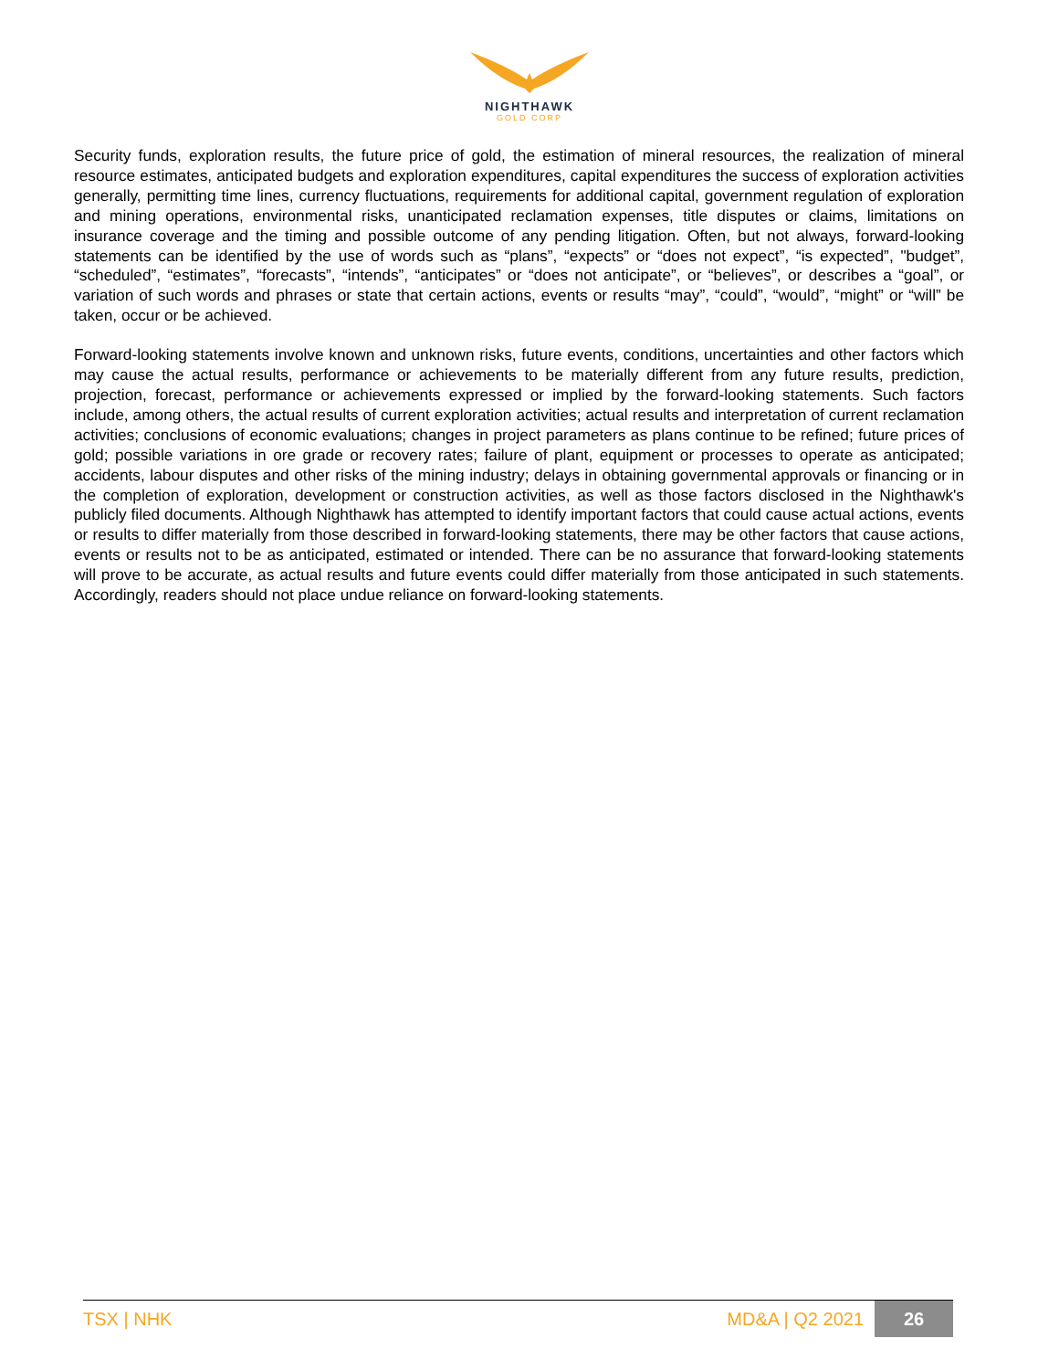NIGHTHAWK
GOLD CORP
Security funds, exploration results, the future price of gold, the estimation of mineral resources, the realization of mineral resource estimates, anticipated budgets and exploration expenditures, capital expenditures the success of exploration activities generally, permitting time lines, currency fluctuations, requirements for additional capital, government regulation of exploration and mining operations, environmental risks, unanticipated reclamation expenses, title disputes or claims, limitations on insurance coverage and the timing and possible outcome of any pending litigation. Often, but not always, forward-looking statements can be identified by the use of words such as “plans”, “expects” or “does not expect”, “is expected”, "budget”, “scheduled”, “estimates”, “forecasts”, “intends”, “anticipates” or “does not anticipate”, or “believes”, or describes a “goal”, or variation of such words and phrases or state that certain actions, events or results “may”, “could”, “would”, “might” or “will” be taken, occur or be achieved.
Forward-looking statements involve known and unknown risks, future events, conditions, uncertainties and other factors which may cause the actual results, performance or achievements to be materially different from any future results, prediction, projection, forecast, performance or achievements expressed or implied by the forward-looking statements. Such factors include, among others, the actual results of current exploration activities; actual results and interpretation of current reclamation activities; conclusions of economic evaluations; changes in project parameters as plans continue to be refined; future prices of gold; possible variations in ore grade or recovery rates; failure of plant, equipment or processes to operate as anticipated; accidents, labour disputes and other risks of the mining industry; delays in obtaining governmental approvals or financing or in the completion of exploration, development or construction activities, as well as those factors disclosed in the Nighthawk's publicly filed documents. Although Nighthawk has attempted to identify important factors that could cause actual actions, events or results to differ materially from those described in forward-looking statements, there may be other factors that cause actions, events or results not to be as anticipated, estimated or intended. There can be no assurance that forward-looking statements will prove to be accurate, as actual results and future events could differ materially from those anticipated in such statements. Accordingly, readers should not place undue reliance on forward-looking statements.
TSX | NHK MD&A | Q2 2021 26